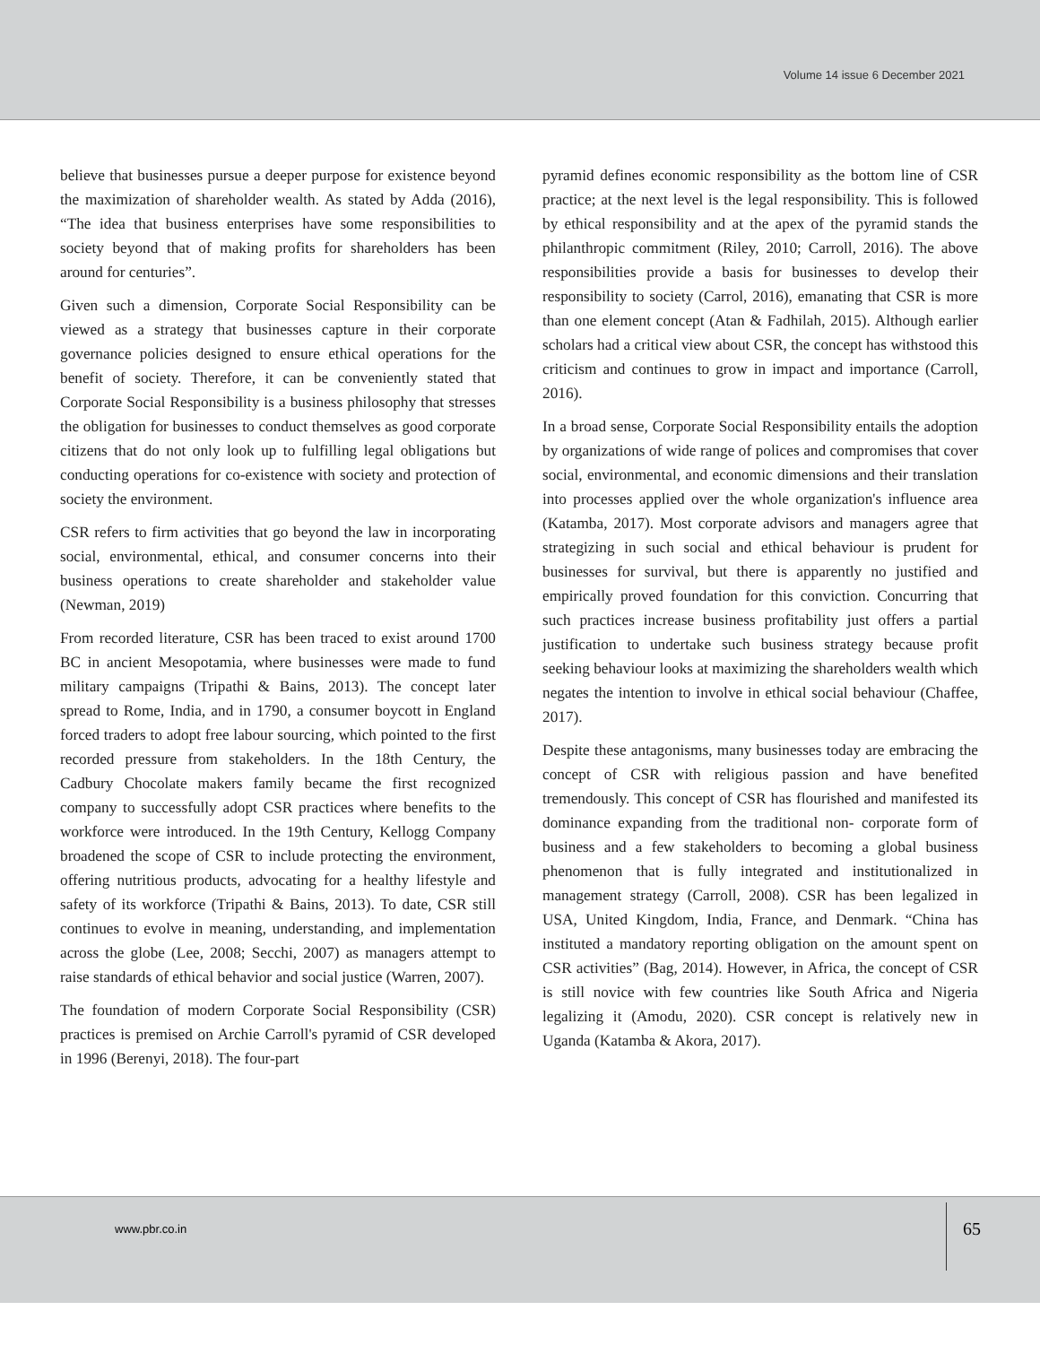Volume 14 issue 6 December 2021
believe that businesses pursue a deeper purpose for existence beyond the maximization of shareholder wealth. As stated by Adda (2016), “The idea that business enterprises have some responsibilities to society beyond that of making profits for shareholders has been around for centuries”.
Given such a dimension, Corporate Social Responsibility can be viewed as a strategy that businesses capture in their corporate governance policies designed to ensure ethical operations for the benefit of society. Therefore, it can be conveniently stated that Corporate Social Responsibility is a business philosophy that stresses the obligation for businesses to conduct themselves as good corporate citizens that do not only look up to fulfilling legal obligations but conducting operations for co-existence with society and protection of society the environment.
CSR refers to firm activities that go beyond the law in incorporating social, environmental, ethical, and consumer concerns into their business operations to create shareholder and stakeholder value (Newman, 2019)
From recorded literature, CSR has been traced to exist around 1700 BC in ancient Mesopotamia, where businesses were made to fund military campaigns (Tripathi & Bains, 2013). The concept later spread to Rome, India, and in 1790, a consumer boycott in England forced traders to adopt free labour sourcing, which pointed to the first recorded pressure from stakeholders. In the 18th Century, the Cadbury Chocolate makers family became the first recognized company to successfully adopt CSR practices where benefits to the workforce were introduced. In the 19th Century, Kellogg Company broadened the scope of CSR to include protecting the environment, offering nutritious products, advocating for a healthy lifestyle and safety of its workforce (Tripathi & Bains, 2013). To date, CSR still continues to evolve in meaning, understanding, and implementation across the globe (Lee, 2008; Secchi, 2007) as managers attempt to raise standards of ethical behavior and social justice (Warren, 2007).
The foundation of modern Corporate Social Responsibility (CSR) practices is premised on Archie Carroll's pyramid of CSR developed in 1996 (Berenyi, 2018). The four-part
pyramid defines economic responsibility as the bottom line of CSR practice; at the next level is the legal responsibility. This is followed by ethical responsibility and at the apex of the pyramid stands the philanthropic commitment (Riley, 2010; Carroll, 2016). The above responsibilities provide a basis for businesses to develop their responsibility to society (Carrol, 2016), emanating that CSR is more than one element concept (Atan & Fadhilah, 2015). Although earlier scholars had a critical view about CSR, the concept has withstood this criticism and continues to grow in impact and importance (Carroll, 2016).
In a broad sense, Corporate Social Responsibility entails the adoption by organizations of wide range of polices and compromises that cover social, environmental, and economic dimensions and their translation into processes applied over the whole organization's influence area (Katamba, 2017). Most corporate advisors and managers agree that strategizing in such social and ethical behaviour is prudent for businesses for survival, but there is apparently no justified and empirically proved foundation for this conviction. Concurring that such practices increase business profitability just offers a partial justification to undertake such business strategy because profit seeking behaviour looks at maximizing the shareholders wealth which negates the intention to involve in ethical social behaviour (Chaffee, 2017).
Despite these antagonisms, many businesses today are embracing the concept of CSR with religious passion and have benefited tremendously. This concept of CSR has flourished and manifested its dominance expanding from the traditional non- corporate form of business and a few stakeholders to becoming a global business phenomenon that is fully integrated and institutionalized in management strategy (Carroll, 2008). CSR has been legalized in USA, United Kingdom, India, France, and Denmark. “China has instituted a mandatory reporting obligation on the amount spent on CSR activities” (Bag, 2014). However, in Africa, the concept of CSR is still novice with few countries like South Africa and Nigeria legalizing it (Amodu, 2020). CSR concept is relatively new in Uganda (Katamba & Akora, 2017).
www.pbr.co.in
65